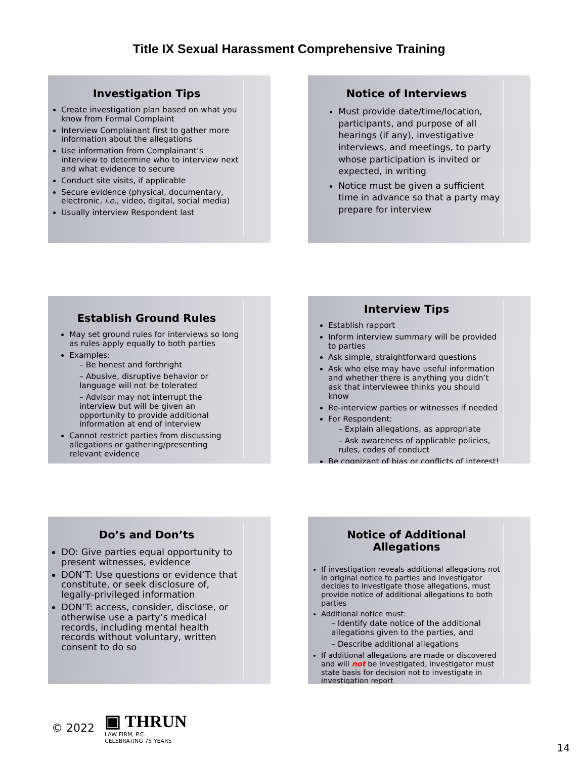Title IX Sexual Harassment Comprehensive Training
Investigation Tips
Create investigation plan based on what you know from Formal Complaint
Interview Complainant first to gather more information about the allegations
Use information from Complainant’s interview to determine who to interview next and what evidence to secure
Conduct site visits, if applicable
Secure evidence (physical, documentary, electronic, i.e., video, digital, social media)
Usually interview Respondent last
Notice of Interviews
Must provide date/time/location, participants, and purpose of all hearings (if any), investigative interviews, and meetings, to party whose participation is invited or expected, in writing
Notice must be given a sufficient time in advance so that a party may prepare for interview
Establish Ground Rules
May set ground rules for interviews so long as rules apply equally to both parties
Examples:
– Be honest and forthright
– Abusive, disruptive behavior or language will not be tolerated
– Advisor may not interrupt the interview but will be given an opportunity to provide additional information at end of interview
Cannot restrict parties from discussing allegations or gathering/presenting relevant evidence
Interview Tips
Establish rapport
Inform interview summary will be provided to parties
Ask simple, straightforward questions
Ask who else may have useful information and whether there is anything you didn’t ask that interviewee thinks you should know
Re-interview parties or witnesses if needed
For Respondent:
– Explain allegations, as appropriate
– Ask awareness of applicable policies, rules, codes of conduct
Be cognizant of bias or conflicts of interest!
Do’s and Don’ts
DO: Give parties equal opportunity to present witnesses, evidence
DON’T: Use questions or evidence that constitute, or seek disclosure of, legally-privileged information
DON’T: access, consider, disclose, or otherwise use a party’s medical records, including mental health records without voluntary, written consent to do so
Notice of Additional Allegations
If investigation reveals additional allegations not in original notice to parties and investigator decides to investigate those allegations, must provide notice of additional allegations to both parties
Additional notice must:
– Identify date notice of the additional allegations given to the parties, and
– Describe additional allegations
If additional allegations are made or discovered and will not be investigated, investigator must state basis for decision not to investigate in investigation report
© 2022
▣ THRUN
LAW FIRM, P.C.
CELEBRATING 75 YEARS
14